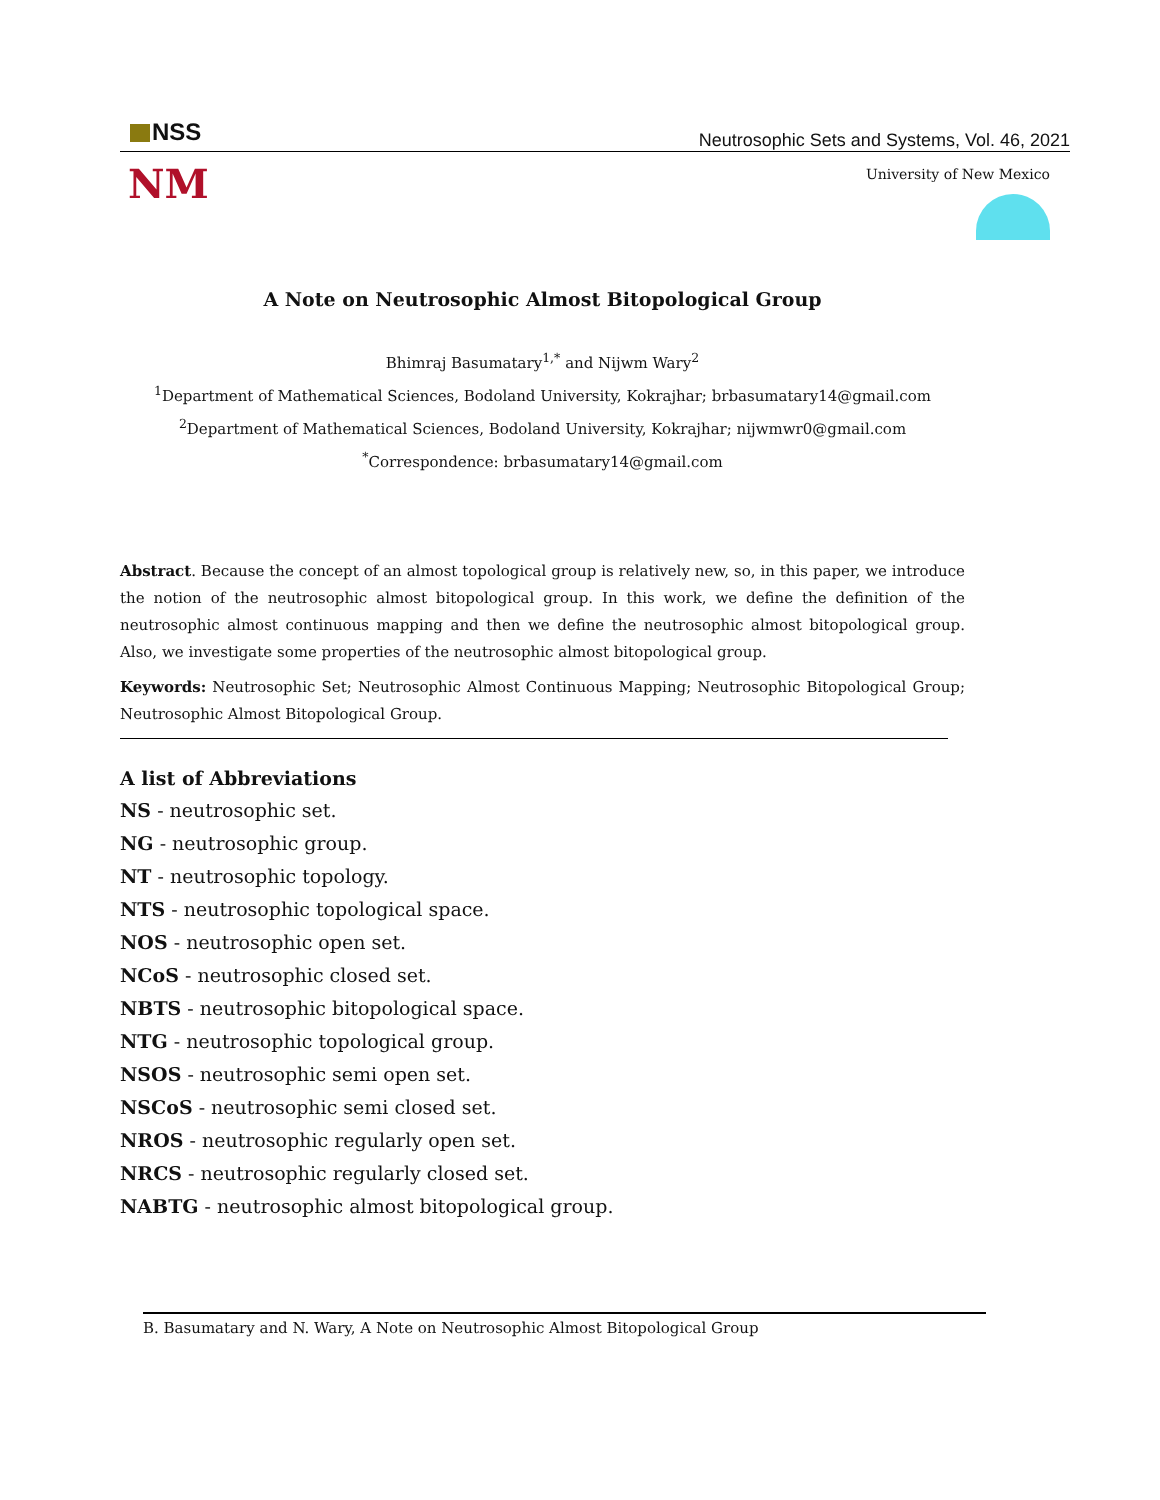NSS
Neutrosophic Sets and Systems, Vol. 46, 2021
NM
University of New Mexico
A Note on Neutrosophic Almost Bitopological Group
Bhimraj Basumatary<sup>1,*</sup> and Nijwm Wary<sup>2</sup>
<sup>1</sup> Department of Mathematical Sciences, Bodoland University, Kokrajhar; brbasumatary14@gmail.com
<sup>2</sup> Department of Mathematical Sciences, Bodoland University, Kokrajhar; nijwmwr0@gmail.com
<sup>*</sup> Correspondence: brbasumatary14@gmail.com
Abstract. Because the concept of an almost topological group is relatively new, so, in this paper, we introduce the notion of the neutrosophic almost bitopological group. In this work, we define the definition of the neutrosophic almost continuous mapping and then we define the neutrosophic almost bitopological group. Also, we investigate some properties of the neutrosophic almost bitopological group.
Keywords: Neutrosophic Set; Neutrosophic Almost Continuous Mapping; Neutrosophic Bitopological Group; Neutrosophic Almost Bitopological Group.
A list of Abbreviations
NS - neutrosophic set.
NG - neutrosophic group.
NT - neutrosophic topology.
NTS - neutrosophic topological space.
NOS - neutrosophic open set.
NCoS - neutrosophic closed set.
NBTS - neutrosophic bitopological space.
NTG - neutrosophic topological group.
NSOS - neutrosophic semi open set.
NSCoS - neutrosophic semi closed set.
NROS - neutrosophic regularly open set.
NRCS - neutrosophic regularly closed set.
NABTG - neutrosophic almost bitopological group.
B. Basumatary and N. Wary, A Note on Neutrosophic Almost Bitopological Group